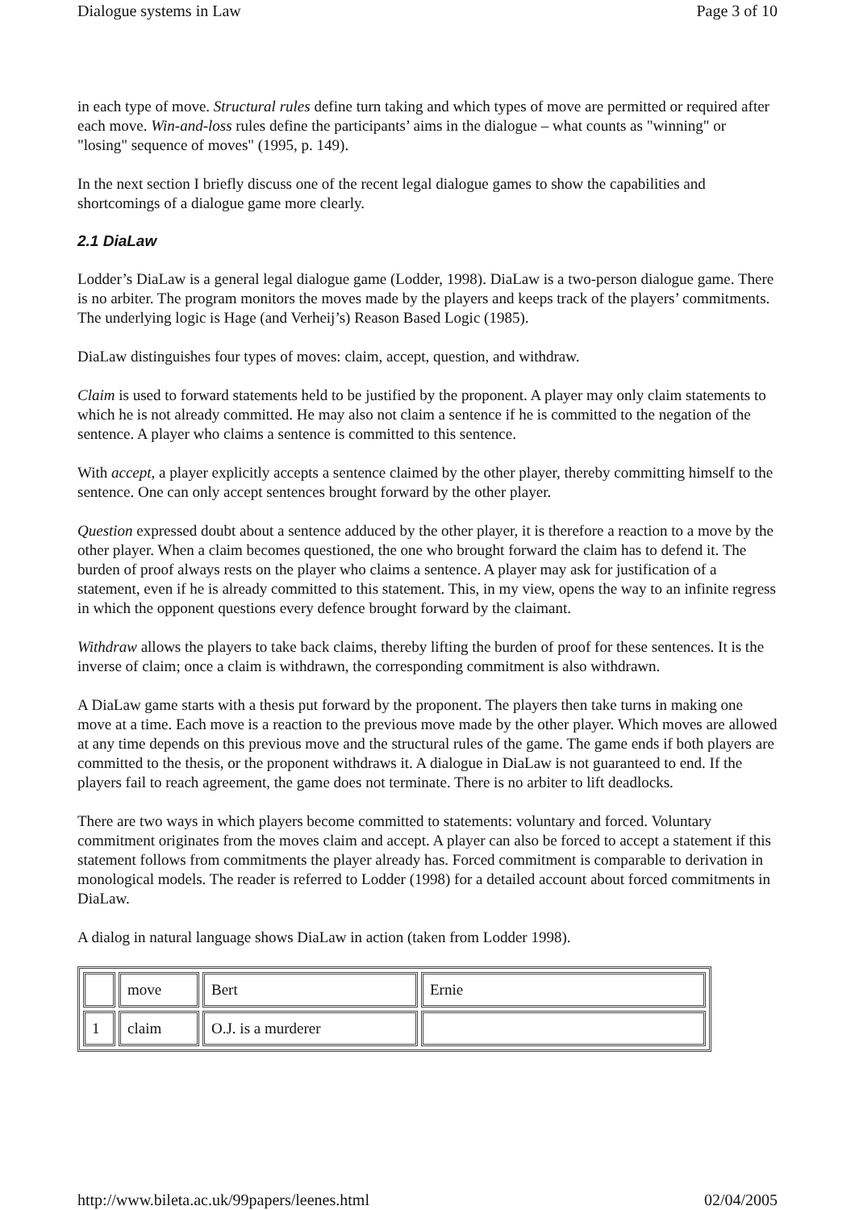Dialogue systems in Law Page 3 of 10
in each type of move. Structural rules define turn taking and which types of move are permitted or required after each move. Win-and-loss rules define the participants’ aims in the dialogue – what counts as "winning" or "losing" sequence of moves" (1995, p. 149).
In the next section I briefly discuss one of the recent legal dialogue games to show the capabilities and shortcomings of a dialogue game more clearly.
2.1 DiaLaw
Lodder’s DiaLaw is a general legal dialogue game (Lodder, 1998). DiaLaw is a two-person dialogue game. There is no arbiter. The program monitors the moves made by the players and keeps track of the players’ commitments. The underlying logic is Hage (and Verheij’s) Reason Based Logic (1985).
DiaLaw distinguishes four types of moves: claim, accept, question, and withdraw.
Claim is used to forward statements held to be justified by the proponent. A player may only claim statements to which he is not already committed. He may also not claim a sentence if he is committed to the negation of the sentence. A player who claims a sentence is committed to this sentence.
With accept, a player explicitly accepts a sentence claimed by the other player, thereby committing himself to the sentence. One can only accept sentences brought forward by the other player.
Question expressed doubt about a sentence adduced by the other player, it is therefore a reaction to a move by the other player. When a claim becomes questioned, the one who brought forward the claim has to defend it. The burden of proof always rests on the player who claims a sentence. A player may ask for justification of a statement, even if he is already committed to this statement. This, in my view, opens the way to an infinite regress in which the opponent questions every defence brought forward by the claimant.
Withdraw allows the players to take back claims, thereby lifting the burden of proof for these sentences. It is the inverse of claim; once a claim is withdrawn, the corresponding commitment is also withdrawn.
A DiaLaw game starts with a thesis put forward by the proponent. The players then take turns in making one move at a time. Each move is a reaction to the previous move made by the other player. Which moves are allowed at any time depends on this previous move and the structural rules of the game. The game ends if both players are committed to the thesis, or the proponent withdraws it. A dialogue in DiaLaw is not guaranteed to end. If the players fail to reach agreement, the game does not terminate. There is no arbiter to lift deadlocks.
There are two ways in which players become committed to statements: voluntary and forced. Voluntary commitment originates from the moves claim and accept. A player can also be forced to accept a statement if this statement follows from commitments the player already has. Forced commitment is comparable to derivation in monological models. The reader is referred to Lodder (1998) for a detailed account about forced commitments in DiaLaw.
A dialog in natural language shows DiaLaw in action (taken from Lodder 1998).
| | move | Bert | Ernie |
| 1 | claim | O.J. is a murderer | |
http://www.bileta.ac.uk/99papers/leenes.html 02/04/2005